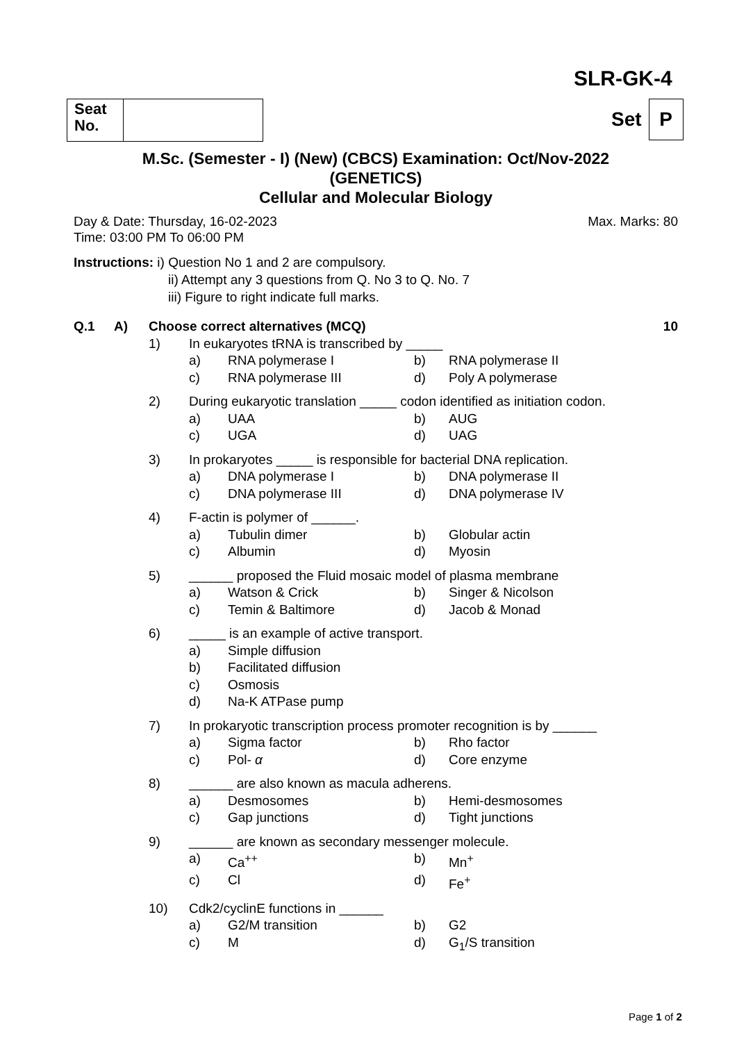SLR-GK-4
| Seat No. | |
Set P
M.Sc. (Semester - I) (New) (CBCS) Examination: Oct/Nov-2022
(GENETICS)
Cellular and Molecular Biology
Day & Date: Thursday, 16-02-2023 Max. Marks: 80
Time: 03:00 PM To 06:00 PM
Instructions: i) Question No 1 and 2 are compulsory.
ii) Attempt any 3 questions from Q. No 3 to Q. No. 7
iii) Figure to right indicate full marks.
| Q.1 | A) | Choose correct alternatives (MCQ) | | | | | 10 |
| | | 1) | In eukaryotes tRNA is transcribed by _____ | | | | |
| | | | a) | RNA polymerase I | b) | RNA polymerase II | |
| | | | c) | RNA polymerase III | d) | Poly A polymerase | |
| | | 2) | During eukaryotic translation _____ codon identified as initiation codon. | | | | |
| | | | a) | UAA | b) | AUG | |
| | | | c) | UGA | d) | UAG | |
| | | 3) | In prokaryotes _____ is responsible for bacterial DNA replication. | | | | |
| | | | a) | DNA polymerase I | b) | DNA polymerase II | |
| | | | c) | DNA polymerase III | d) | DNA polymerase IV | |
| | | 4) | F-actin is polymer of ______. | | | | |
| | | | a) | Tubulin dimer | b) | Globular actin | |
| | | | c) | Albumin | d) | Myosin | |
| | | 5) | ______ proposed the Fluid mosaic model of plasma membrane | | | | |
| | | | a) | Watson & Crick | b) | Singer & Nicolson | |
| | | | c) | Temin & Baltimore | d) | Jacob & Monad | |
| | | 6) | _____ is an example of active transport. | | | | |
| | | | a) | Simple diffusion | | | |
| | | | b) | Facilitated diffusion | | | |
| | | | c) | Osmosis | | | |
| | | | d) | Na-K ATPase pump | | | |
| | | 7) | In prokaryotic transcription process promoter recognition is by ______ | | | | |
| | | | a) | Sigma factor | b) | Rho factor | |
| | | | c) | Pol- α | d) | Core enzyme | |
| | | 8) | ______ are also known as macula adherens. | | | | |
| | | | a) | Desmosomes | b) | Hemi-desmosomes | |
| | | | c) | Gap junctions | d) | Tight junctions | |
| | | 9) | ______ are known as secondary messenger molecule. | | | | |
| | | | a) | Ca<sup>++</sup> | b) | Mn<sup>+</sup> | |
| | | | c) | Cl | d) | Fe<sup>+</sup> | |
| | | 10) | Cdk2/cyclinE functions in ______ | | | | |
| | | | a) | G2/M transition | b) | G2 | |
| | | | c) | M | d) | G<sub>1</sub>/S transition | |
Page 1 of 2